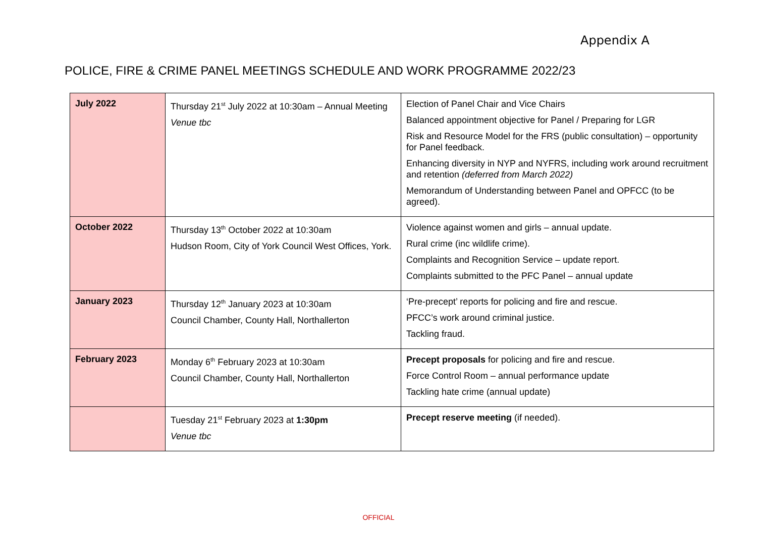Appendix A
POLICE, FIRE & CRIME PANEL MEETINGS SCHEDULE AND WORK PROGRAMME 2022/23
| July 2022 | Thursday 21<sup>st</sup> July 2022 at 10:30am – Annual Meeting Venue tbc | Election of Panel Chair and Vice Chairs Balanced appointment objective for Panel / Preparing for LGR Risk and Resource Model for the FRS (public consultation) – opportunity for Panel feedback. Enhancing diversity in NYP and NYFRS, including work around recruitment and retention (deferred from March 2022) Memorandum of Understanding between Panel and OPFCC (to be agreed). |
| October 2022 | Thursday 13<sup>th</sup> October 2022 at 10:30am Hudson Room, City of York Council West Offices, York. | Violence against women and girls – annual update. Rural crime (inc wildlife crime). Complaints and Recognition Service – update report. Complaints submitted to the PFC Panel – annual update |
| January 2023 | Thursday 12<sup>th</sup> January 2023 at 10:30am Council Chamber, County Hall, Northallerton | ‘Pre-precept’ reports for policing and fire and rescue. PFCC’s work around criminal justice. Tackling fraud. |
| February 2023 | Monday 6<sup>th</sup> February 2023 at 10:30am Council Chamber, County Hall, Northallerton | Precept proposals for policing and fire and rescue. Force Control Room – annual performance update Tackling hate crime (annual update) |
| | Tuesday 21<sup>st</sup> February 2023 at 1:30pm Venue tbc | Precept reserve meeting (if needed). |
OFFICIAL